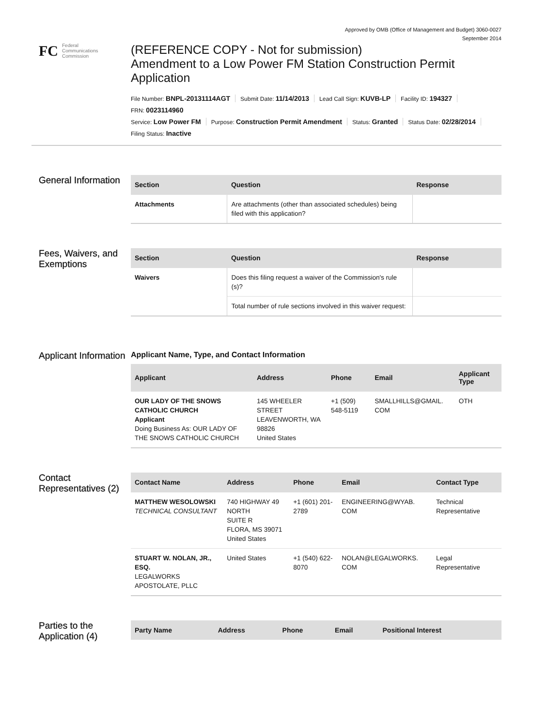Approved by OMB (Office of Management and Budget) 3060-0027
September 2014
FC
Federal
Communications
Commission
(REFERENCE COPY - Not for submission)
Amendment to a Low Power FM Station Construction Permit Application
File Number: BNPL-20131114AGT Submit Date: 11/14/2013 Lead Call Sign: KUVB-LP Facility ID: 194327
FRN: 0023114960
Service: Low Power FM Purpose: Construction Permit Amendment Status: Granted Status Date: 02/28/2014
Filing Status: Inactive
General Information
| Section | Question | Response |
| --- | --- | --- |
| Attachments | Are attachments (other than associated schedules) being filed with this application? | |
Fees, Waivers, and Exemptions
| Section | Question | Response |
| --- | --- | --- |
| Waivers | Does this filing request a waiver of the Commission's rule (s)? | |
| | Total number of rule sections involved in this waiver request: | |
Applicant Information
Applicant Name, Type, and Contact Information
| Applicant | Address | Phone | Email | Applicant Type |
| --- | --- | --- | --- | --- |
| OUR LADY OF THE SNOWS CATHOLIC CHURCH Applicant Doing Business As: OUR LADY OF THE SNOWS CATHOLIC CHURCH | 145 WHEELER STREET LEAVENWORTH, WA 98826 United States | +1 (509) 548-5119 | SMALLHILLS@GMAIL. COM | OTH |
Contact Representatives (2)
| Contact Name | Address | Phone | Email | Contact Type |
| --- | --- | --- | --- | --- |
| MATTHEW WESOLOWSKI TECHNICAL CONSULTANT | 740 HIGHWAY 49 NORTH SUITE R FLORA, MS 39071 United States | +1 (601) 201-2789 | ENGINEERING@WYAB. COM | Technical Representative |
| STUART W. NOLAN, JR., ESQ. LEGALWORKS APOSTOLATE, PLLC | United States | +1 (540) 622-8070 | NOLAN@LEGALWORKS. COM | Legal Representative |
Parties to the Application (4)
| Party Name | Address | Phone | Email | Positional Interest |
| --- | --- | --- | --- | --- |